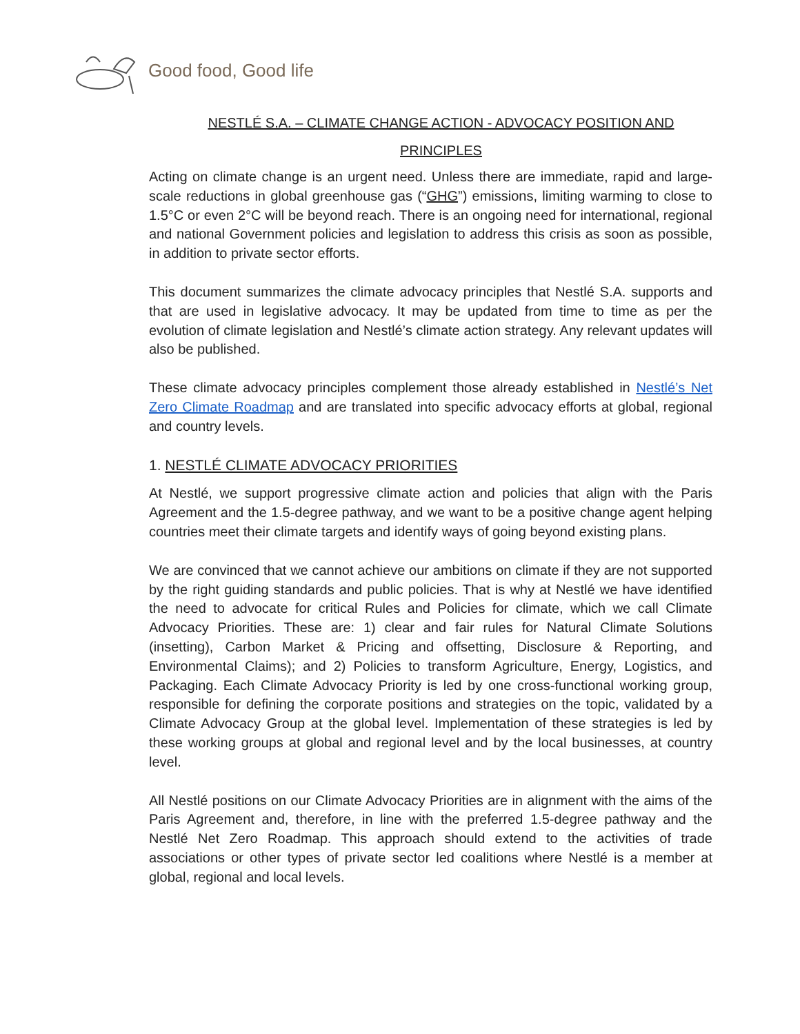Good food, Good life
NESTLÉ S.A. – CLIMATE CHANGE ACTION - ADVOCACY POSITION AND
PRINCIPLES
Acting on climate change is an urgent need. Unless there are immediate, rapid and large-scale reductions in global greenhouse gas (“GHG”) emissions, limiting warming to close to 1.5°C or even 2°C will be beyond reach. There is an ongoing need for international, regional and national Government policies and legislation to address this crisis as soon as possible, in addition to private sector efforts.
This document summarizes the climate advocacy principles that Nestlé S.A. supports and that are used in legislative advocacy. It may be updated from time to time as per the evolution of climate legislation and Nestlé’s climate action strategy. Any relevant updates will also be published.
These climate advocacy principles complement those already established in Nestlé’s Net Zero Climate Roadmap and are translated into specific advocacy efforts at global, regional and country levels.
1. NESTLÉ CLIMATE ADVOCACY PRIORITIES
At Nestlé, we support progressive climate action and policies that align with the Paris Agreement and the 1.5-degree pathway, and we want to be a positive change agent helping countries meet their climate targets and identify ways of going beyond existing plans.
We are convinced that we cannot achieve our ambitions on climate if they are not supported by the right guiding standards and public policies. That is why at Nestlé we have identified the need to advocate for critical Rules and Policies for climate, which we call Climate Advocacy Priorities. These are: 1) clear and fair rules for Natural Climate Solutions (insetting), Carbon Market & Pricing and offsetting, Disclosure & Reporting, and Environmental Claims); and 2) Policies to transform Agriculture, Energy, Logistics, and Packaging. Each Climate Advocacy Priority is led by one cross-functional working group, responsible for defining the corporate positions and strategies on the topic, validated by a Climate Advocacy Group at the global level. Implementation of these strategies is led by these working groups at global and regional level and by the local businesses, at country level.
All Nestlé positions on our Climate Advocacy Priorities are in alignment with the aims of the Paris Agreement and, therefore, in line with the preferred 1.5-degree pathway and the Nestlé Net Zero Roadmap. This approach should extend to the activities of trade associations or other types of private sector led coalitions where Nestlé is a member at global, regional and local levels.